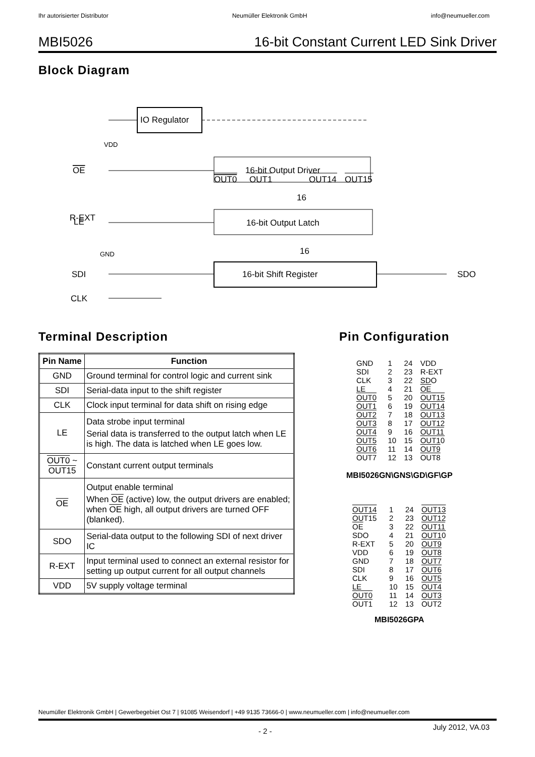Ihr autorisierter Distributor Neumüller Elektronik GmbH info@neumueller.com
MBI5026 16-bit Constant Current LED Sink Driver
Block Diagram
OUT0
OUT1
OUT14
OUT15
R-EXT
IO Regulator
VDD
OE
16-bit Output Driver
16
LE
16-bit Output Latch
GND
16
SDI
16-bit Shift Register
SDO
CLK
Terminal Description
| Pin Name | Function |
| --- | --- |
| GND | Ground terminal for control logic and current sink |
| SDI | Serial-data input to the shift register |
| CLK | Clock input terminal for data shift on rising edge |
| LE | Data strobe input terminal Serial data is transferred to the output latch when LE is high. The data is latched when LE goes low. |
| OUT0 ~ OUT15 | Constant current output terminals |
| OE | Output enable terminal When OE (active) low, the output drivers are enabled; when OE high, all output drivers are turned OFF (blanked). |
| SDO | Serial-data output to the following SDI of next driver IC |
| R-EXT | Input terminal used to connect an external resistor for setting up output current for all output channels |
| VDD | 5V supply voltage terminal |
Pin Configuration
| GND | 1 | 24 | VDD |
| SDI | 2 | 23 | R-EXT |
| CLK | 3 | 22 | SDO |
| LE | 4 | 21 | OE |
| OUT0 | 5 | 20 | OUT15 |
| OUT1 | 6 | 19 | OUT14 |
| OUT2 | 7 | 18 | OUT13 |
| OUT3 | 8 | 17 | OUT12 |
| OUT4 | 9 | 16 | OUT11 |
| OUT5 | 10 | 15 | OUT10 |
| OUT6 | 11 | 14 | OUT9 |
| OUT7 | 12 | 13 | OUT8 |
MBI5026GN\GNS\GD\GF\GP
| OUT14 | 1 | 24 | OUT13 |
| OUT15 | 2 | 23 | OUT12 |
| OE | 3 | 22 | OUT11 |
| SDO | 4 | 21 | OUT10 |
| R-EXT | 5 | 20 | OUT9 |
| VDD | 6 | 19 | OUT8 |
| GND | 7 | 18 | OUT7 |
| SDI | 8 | 17 | OUT6 |
| CLK | 9 | 16 | OUT5 |
| LE | 10 | 15 | OUT4 |
| OUT0 | 11 | 14 | OUT3 |
| OUT1 | 12 | 13 | OUT2 |
MBI5026GPA
Neumüller Elektronik GmbH | Gewerbegebiet Ost 7 | 91085 Weisendorf | +49 9135 73666-0 | www.neumueller.com | info@neumueller.com
- 2 - July 2012, VA.03